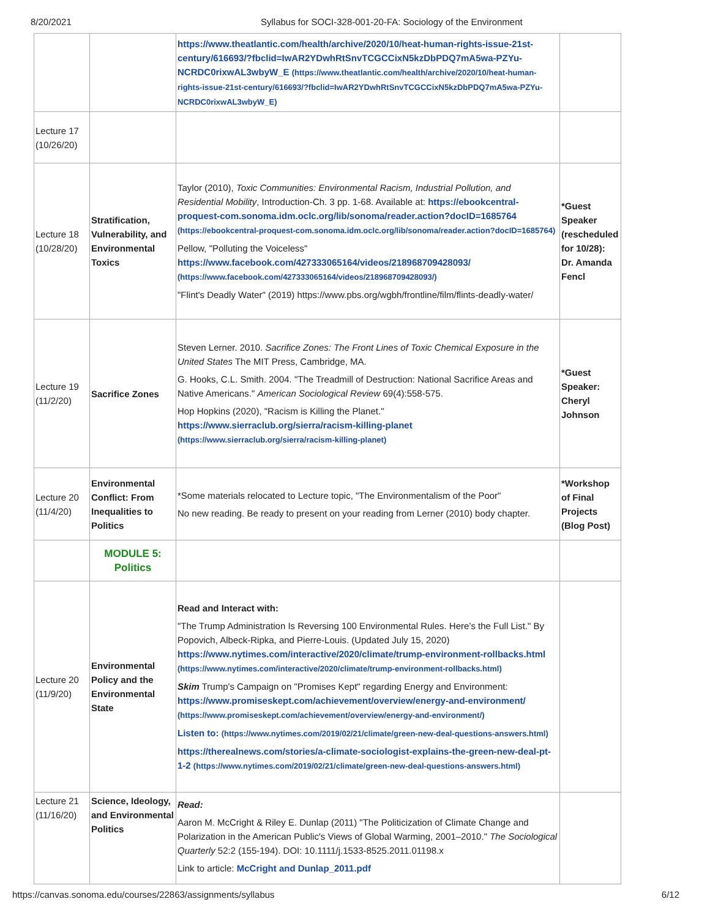8/20/2021 Syllabus for SOCI-328-001-20-FA: Sociology of the Environment
| | | https://www.theatlantic.com/health/archive/2020/10/heat-human-rights-issue-21st-century/616693/?fbclid=IwAR2YDwhRtSnvTCGCCixN5kzDbPDQ7mA5wa-PZYu-NCRDC0rixwAL3wbyW_E (https://www.theatlantic.com/health/archive/2020/10/heat-human-rights-issue-21st-century/616693/?fbclid=IwAR2YDwhRtSnvTCGCCixN5kzDbPDQ7mA5wa-PZYu-NCRDC0rixwAL3wbyW_E) | |
| Lecture 17 (10/26/20) | | | |
| Lecture 18 (10/28/20) | Stratification, Vulnerability, and Environmental Toxics | Taylor (2010), Toxic Communities: Environmental Racism, Industrial Pollution, and Residential Mobility , Introduction-Ch. 3 pp. 1-68. Available at: https://ebookcentral-proquest-com.sonoma.idm.oclc.org/lib/sonoma/reader.action?docID=1685764 (https://ebookcentral-proquest-com.sonoma.idm.oclc.org/lib/sonoma/reader.action?docID=1685764) Pellow, "Polluting the Voiceless" https://www.facebook.com/427333065164/videos/218968709428093/ (https://www.facebook.com/427333065164/videos/218968709428093/) "Flint's Deadly Water" (2019) https://www.pbs.org/wgbh/frontline/film/flints-deadly-water/ | *Guest Speaker (rescheduled for 10/28): Dr. Amanda Fencl |
| Lecture 19 (11/2/20) | Sacrifice Zones | Steven Lerner. 2010. Sacrifice Zones: The Front Lines of Toxic Chemical Exposure in the United States The MIT Press, Cambridge, MA. G. Hooks, C.L. Smith. 2004. "The Treadmill of Destruction: National Sacrifice Areas and Native Americans." American Sociological Review 69(4):558-575. Hop Hopkins (2020), "Racism is Killing the Planet." https://www.sierraclub.org/sierra/racism-killing-planet (https://www.sierraclub.org/sierra/racism-killing-planet) | *Guest Speaker: Cheryl Johnson |
| Lecture 20 (11/4/20) | Environmental Conflict: From Inequalities to Politics | *Some materials relocated to Lecture topic, "The Environmentalism of the Poor" No new reading. Be ready to present on your reading from Lerner (2010) body chapter. | *Workshop of Final Projects (Blog Post) |
| | MODULE 5: Politics | | |
| Lecture 20 (11/9/20) | Environmental Policy and the Environmental State | Read and Interact with: "The Trump Administration Is Reversing 100 Environmental Rules. Here’s the Full List." By Popovich, Albeck-Ripka, and Pierre-Louis. (Updated July 15, 2020) https://www.nytimes.com/interactive/2020/climate/trump-environment-rollbacks.html (https://www.nytimes.com/interactive/2020/climate/trump-environment-rollbacks.html) Skim Trump's Campaign on "Promises Kept" regarding Energy and Environment: https://www.promiseskept.com/achievement/overview/energy-and-environment/ (https://www.promiseskept.com/achievement/overview/energy-and-environment/) Listen to: (https://www.nytimes.com/2019/02/21/climate/green-new-deal-questions-answers.html) https://therealnews.com/stories/a-climate-sociologist-explains-the-green-new-deal-pt-1-2 (https://www.nytimes.com/2019/02/21/climate/green-new-deal-questions-answers.html) | |
| Lecture 21 (11/16/20) | Science, Ideology, and Environmental Politics | Read: Aaron M. McCright & Riley E. Dunlap (2011) "The Politicization of Climate Change and Polarization in the American Public's Views of Global Warming, 2001–2010." The Sociological Quarterly 52:2 (155-194). DOI: 10.1111/j.1533-8525.2011.01198.x Link to article: McCright and Dunlap_2011.pdf | |
https://canvas.sonoma.edu/courses/22863/assignments/syllabus 6/12